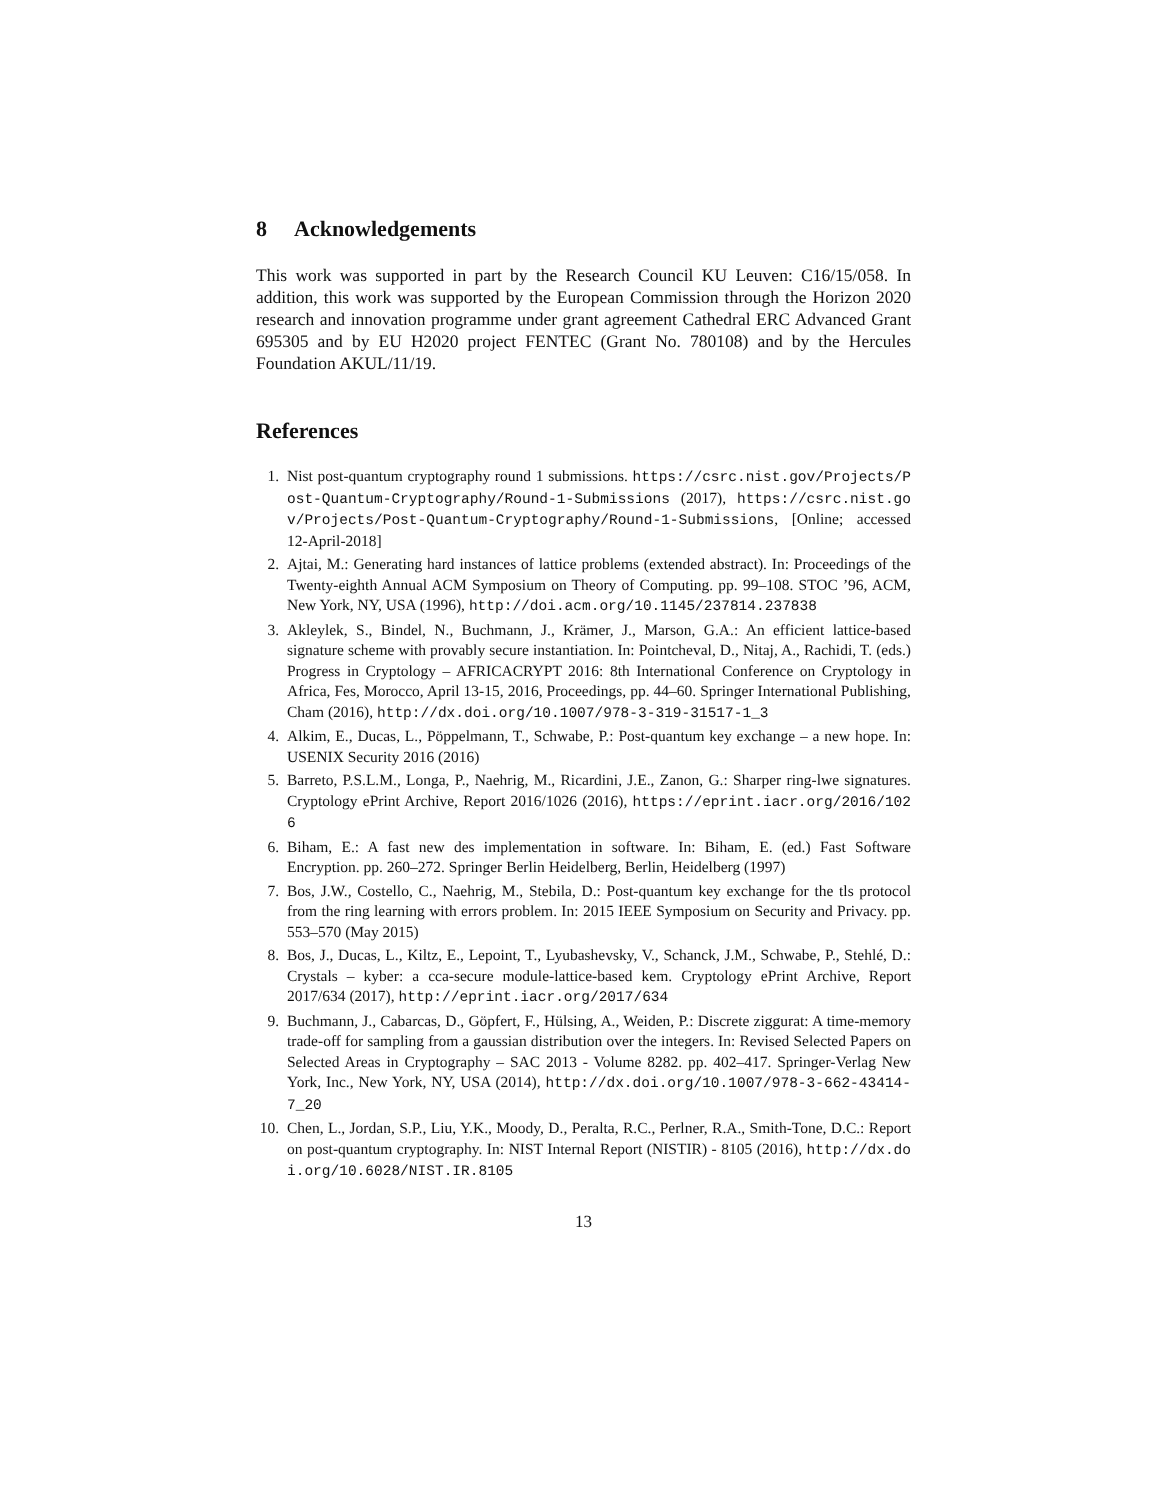8 Acknowledgements
This work was supported in part by the Research Council KU Leuven: C16/15/058. In addition, this work was supported by the European Commission through the Horizon 2020 research and innovation programme under grant agreement Cathedral ERC Advanced Grant 695305 and by EU H2020 project FENTEC (Grant No. 780108) and by the Hercules Foundation AKUL/11/19.
References
1. Nist post-quantum cryptography round 1 submissions. https://csrc.nist.gov/Projects/Post-Quantum-Cryptography/Round-1-Submissions (2017), https://csrc.nist.gov/Projects/Post-Quantum-Cryptography/Round-1-Submissions, [Online; accessed 12-April-2018]
2. Ajtai, M.: Generating hard instances of lattice problems (extended abstract). In: Proceedings of the Twenty-eighth Annual ACM Symposium on Theory of Computing. pp. 99–108. STOC ’96, ACM, New York, NY, USA (1996), http://doi.acm.org/10.1145/237814.237838
3. Akleylek, S., Bindel, N., Buchmann, J., Krämer, J., Marson, G.A.: An efficient lattice-based signature scheme with provably secure instantiation. In: Pointcheval, D., Nitaj, A., Rachidi, T. (eds.) Progress in Cryptology – AFRICACRYPT 2016: 8th International Conference on Cryptology in Africa, Fes, Morocco, April 13-15, 2016, Proceedings, pp. 44–60. Springer International Publishing, Cham (2016), http://dx.doi.org/10.1007/978-3-319-31517-1_3
4. Alkim, E., Ducas, L., Pöppelmann, T., Schwabe, P.: Post-quantum key exchange – a new hope. In: USENIX Security 2016 (2016)
5. Barreto, P.S.L.M., Longa, P., Naehrig, M., Ricardini, J.E., Zanon, G.: Sharper ring-lwe signatures. Cryptology ePrint Archive, Report 2016/1026 (2016), https://eprint.iacr.org/2016/1026
6. Biham, E.: A fast new des implementation in software. In: Biham, E. (ed.) Fast Software Encryption. pp. 260–272. Springer Berlin Heidelberg, Berlin, Heidelberg (1997)
7. Bos, J.W., Costello, C., Naehrig, M., Stebila, D.: Post-quantum key exchange for the tls protocol from the ring learning with errors problem. In: 2015 IEEE Symposium on Security and Privacy. pp. 553–570 (May 2015)
8. Bos, J., Ducas, L., Kiltz, E., Lepoint, T., Lyubashevsky, V., Schanck, J.M., Schwabe, P., Stehlé, D.: Crystals – kyber: a cca-secure module-lattice-based kem. Cryptology ePrint Archive, Report 2017/634 (2017), http://eprint.iacr.org/2017/634
9. Buchmann, J., Cabarcas, D., Göpfert, F., Hülsing, A., Weiden, P.: Discrete ziggurat: A time-memory trade-off for sampling from a gaussian distribution over the integers. In: Revised Selected Papers on Selected Areas in Cryptography – SAC 2013 - Volume 8282. pp. 402–417. Springer-Verlag New York, Inc., New York, NY, USA (2014), http://dx.doi.org/10.1007/978-3-662-43414-7_20
10. Chen, L., Jordan, S.P., Liu, Y.K., Moody, D., Peralta, R.C., Perlner, R.A., Smith-Tone, D.C.: Report on post-quantum cryptography. In: NIST Internal Report (NISTIR) - 8105 (2016), http://dx.doi.org/10.6028/NIST.IR.8105
13